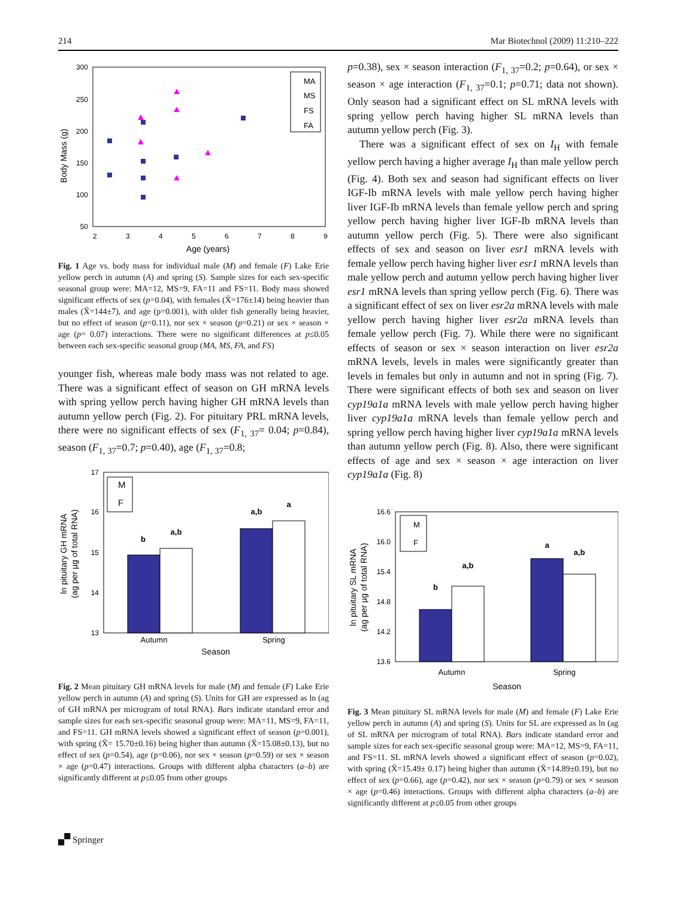214 Mar Biotechnol (2009) 11:210–222
300
250
200
150
100
50
2
3
4
5
6
7
8
9
Age (years)
Body Mass (g)
MA
MS
FS
FA
Fig. 1 Age vs. body mass for individual male (M) and female (F) Lake Erie yellow perch in autumn (A) and spring (S). Sample sizes for each sex-specific seasonal group were: MA=12, MS=9, FA=11 and FS=11. Body mass showed significant effects of sex (p=0.04), with females (X̄=176±14) being heavier than males (X̄=144±7), and age (p=0.001), with older fish generally being heavier, but no effect of season (p=0.11), nor sex × season (p=0.21) or sex × season × age (p= 0.07) interactions. There were no significant differences at p≤0.05 between each sex-specific seasonal group (MA, MS, FA, and FS)
younger fish, whereas male body mass was not related to age. There was a significant effect of season on GH mRNA levels with spring yellow perch having higher GH mRNA levels than autumn yellow perch (Fig. 2). For pituitary PRL mRNA levels, there were no significant effects of sex (F<sub>1, 37</sub>= 0.04; p=0.84), season (F<sub>1, 37</sub>=0.7; p=0.40), age (F<sub>1, 37</sub>=0.8;
17
16
15
14
13
M
F
b
a,b
a,b
a
Autumn
Spring
Season
ln pituitary GH mRNA
(ag per µg of total RNA)
Fig. 2 Mean pituitary GH mRNA levels for male (M) and female (F) Lake Erie yellow perch in autumn (A) and spring (S). Units for GH are expressed as ln (ag of GH mRNA per microgram of total RNA). Bars indicate standard error and sample sizes for each sex-specific seasonal group were: MA=11, MS=9, FA=11, and FS=11. GH mRNA levels showed a significant effect of season (p=0.001), with spring (X̄= 15.70±0.16) being higher than autumn (X̄=15.08±0.13), but no effect of sex (p=0.54), age (p=0.06), nor sex × season (p=0.59) or sex × season × age (p=0.47) interactions. Groups with different alpha characters (a–b) are significantly different at p≤0.05 from other groups
p=0.38), sex × season interaction (F<sub>1, 37</sub>=0.2; p=0.64), or sex × season × age interaction (F<sub>1, 37</sub>=0.1; p=0.71; data not shown). Only season had a significant effect on SL mRNA levels with spring yellow perch having higher SL mRNA levels than autumn yellow perch (Fig. 3).
There was a significant effect of sex on I<sub>H</sub> with female yellow perch having a higher average I<sub>H</sub> than male yellow perch (Fig. 4). Both sex and season had significant effects on liver IGF-Ib mRNA levels with male yellow perch having higher liver IGF-Ib mRNA levels than female yellow perch and spring yellow perch having higher liver IGF-Ib mRNA levels than autumn yellow perch (Fig. 5). There were also significant effects of sex and season on liver esr1 mRNA levels with female yellow perch having higher liver esr1 mRNA levels than male yellow perch and autumn yellow perch having higher liver esr1 mRNA levels than spring yellow perch (Fig. 6). There was a significant effect of sex on liver esr2a mRNA levels with male yellow perch having higher liver esr2a mRNA levels than female yellow perch (Fig. 7). While there were no significant effects of season or sex × season interaction on liver esr2a mRNA levels, levels in males were significantly greater than levels in females but only in autumn and not in spring (Fig. 7). There were significant effects of both sex and season on liver cyp19a1a mRNA levels with male yellow perch having higher liver cyp19a1a mRNA levels than female yellow perch and spring yellow perch having higher liver cyp19a1a mRNA levels than autumn yellow perch (Fig. 8). Also, there were significant effects of age and sex × season × age interaction on liver cyp19a1a (Fig. 8)
16.6
16.0
15.4
14.8
14.2
13.6
M
F
b
a,b
a
a,b
Autumn
Spring
Season
ln pituitary SL mRNA
(ag per µg of total RNA)
Fig. 3 Mean pituitary SL mRNA levels for male (M) and female (F) Lake Erie yellow perch in autumn (A) and spring (S). Units for SL are expressed as ln (ag of SL mRNA per microgram of total RNA). Bars indicate standard error and sample sizes for each sex-specific seasonal group were: MA=12, MS=9, FA=11, and FS=11. SL mRNA levels showed a significant effect of season (p=0.02), with spring (X̄=15.49± 0.17) being higher than autumn (X̄=14.89±0.19), but no effect of sex (p=0.66), age (p=0.42), nor sex × season (p=0.79) or sex × season × age (p=0.46) interactions. Groups with different alpha characters (a–b) are significantly different at p≤0.05 from other groups
🙾 Springer